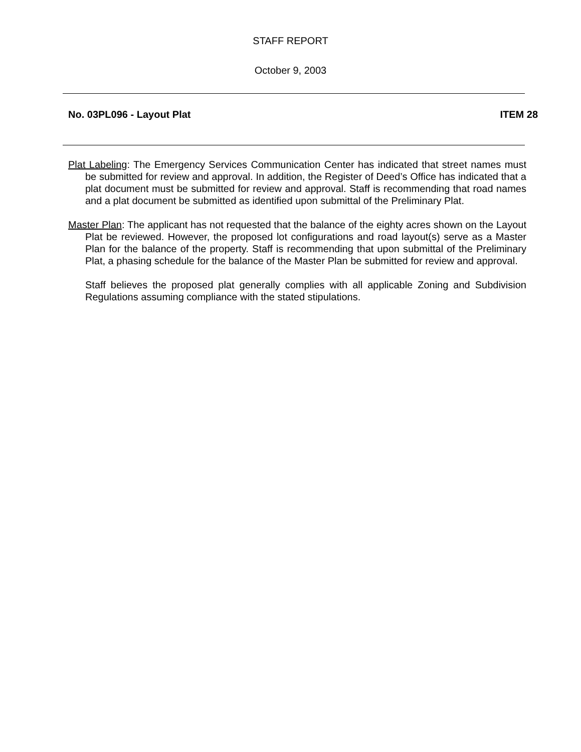STAFF REPORT
October 9, 2003
No. 03PL096 - Layout Plat ITEM 28
Plat Labeling: The Emergency Services Communication Center has indicated that street names must be submitted for review and approval. In addition, the Register of Deed’s Office has indicated that a plat document must be submitted for review and approval. Staff is recommending that road names and a plat document be submitted as identified upon submittal of the Preliminary Plat.
Master Plan: The applicant has not requested that the balance of the eighty acres shown on the Layout Plat be reviewed. However, the proposed lot configurations and road layout(s) serve as a Master Plan for the balance of the property. Staff is recommending that upon submittal of the Preliminary Plat, a phasing schedule for the balance of the Master Plan be submitted for review and approval.
Staff believes the proposed plat generally complies with all applicable Zoning and Subdivision Regulations assuming compliance with the stated stipulations.